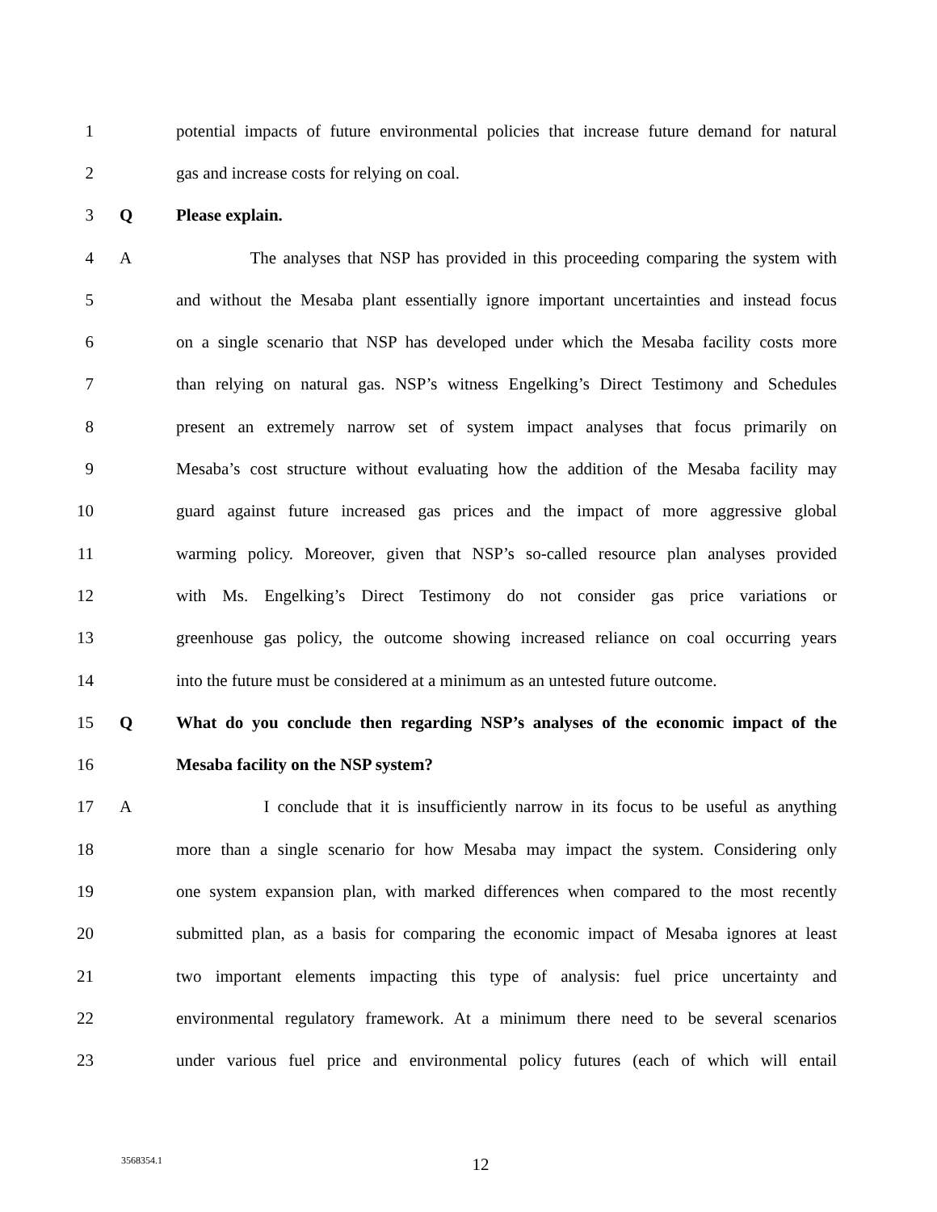1 potential impacts of future environmental policies that increase future demand for natural
2 gas and increase costs for relying on coal.
3 Q Please explain.
4 A The analyses that NSP has provided in this proceeding comparing the system with
5 and without the Mesaba plant essentially ignore important uncertainties and instead focus
6 on a single scenario that NSP has developed under which the Mesaba facility costs more
7 than relying on natural gas. NSP’s witness Engelking’s Direct Testimony and Schedules
8 present an extremely narrow set of system impact analyses that focus primarily on
9 Mesaba’s cost structure without evaluating how the addition of the Mesaba facility may
10 guard against future increased gas prices and the impact of more aggressive global
11 warming policy. Moreover, given that NSP’s so-called resource plan analyses provided
12 with Ms. Engelking’s Direct Testimony do not consider gas price variations or
13 greenhouse gas policy, the outcome showing increased reliance on coal occurring years
14 into the future must be considered at a minimum as an untested future outcome.
15 Q What do you conclude then regarding NSP’s analyses of the economic impact of the
16 Mesaba facility on the NSP system?
17 A I conclude that it is insufficiently narrow in its focus to be useful as anything
18 more than a single scenario for how Mesaba may impact the system. Considering only
19 one system expansion plan, with marked differences when compared to the most recently
20 submitted plan, as a basis for comparing the economic impact of Mesaba ignores at least
21 two important elements impacting this type of analysis: fuel price uncertainty and
22 environmental regulatory framework. At a minimum there need to be several scenarios
23 under various fuel price and environmental policy futures (each of which will entail
3568354.1 12